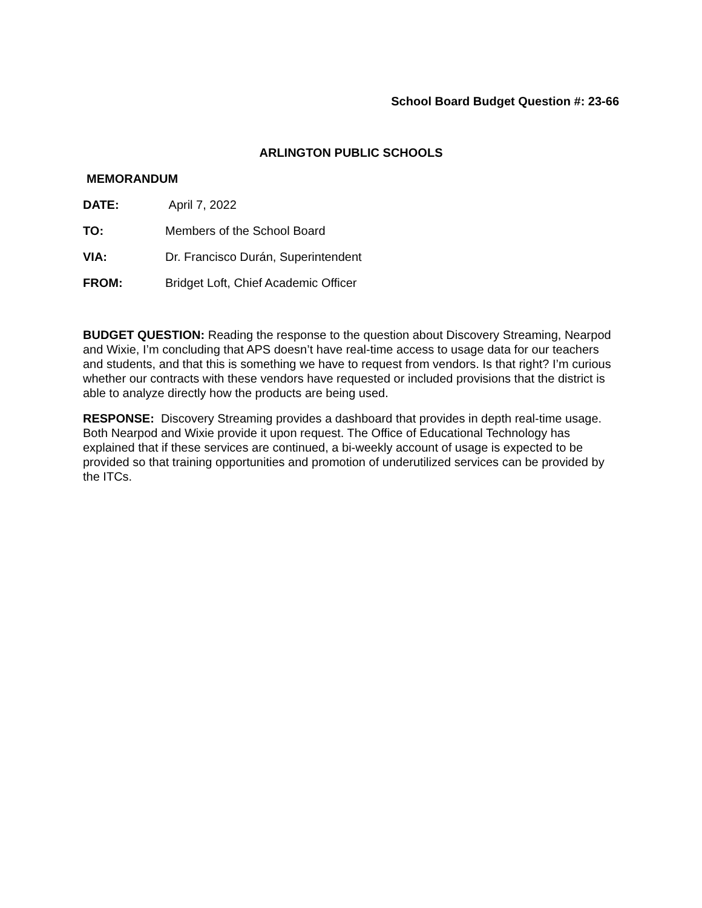School Board Budget Question #: 23-66
ARLINGTON PUBLIC SCHOOLS
MEMORANDUM
DATE: April 7, 2022
TO: Members of the School Board
VIA: Dr. Francisco Durán, Superintendent
FROM: Bridget Loft, Chief Academic Officer
BUDGET QUESTION: Reading the response to the question about Discovery Streaming, Nearpod and Wixie, I’m concluding that APS doesn’t have real-time access to usage data for our teachers and students, and that this is something we have to request from vendors. Is that right? I’m curious whether our contracts with these vendors have requested or included provisions that the district is able to analyze directly how the products are being used.
RESPONSE: Discovery Streaming provides a dashboard that provides in depth real-time usage. Both Nearpod and Wixie provide it upon request. The Office of Educational Technology has explained that if these services are continued, a bi-weekly account of usage is expected to be provided so that training opportunities and promotion of underutilized services can be provided by the ITCs.